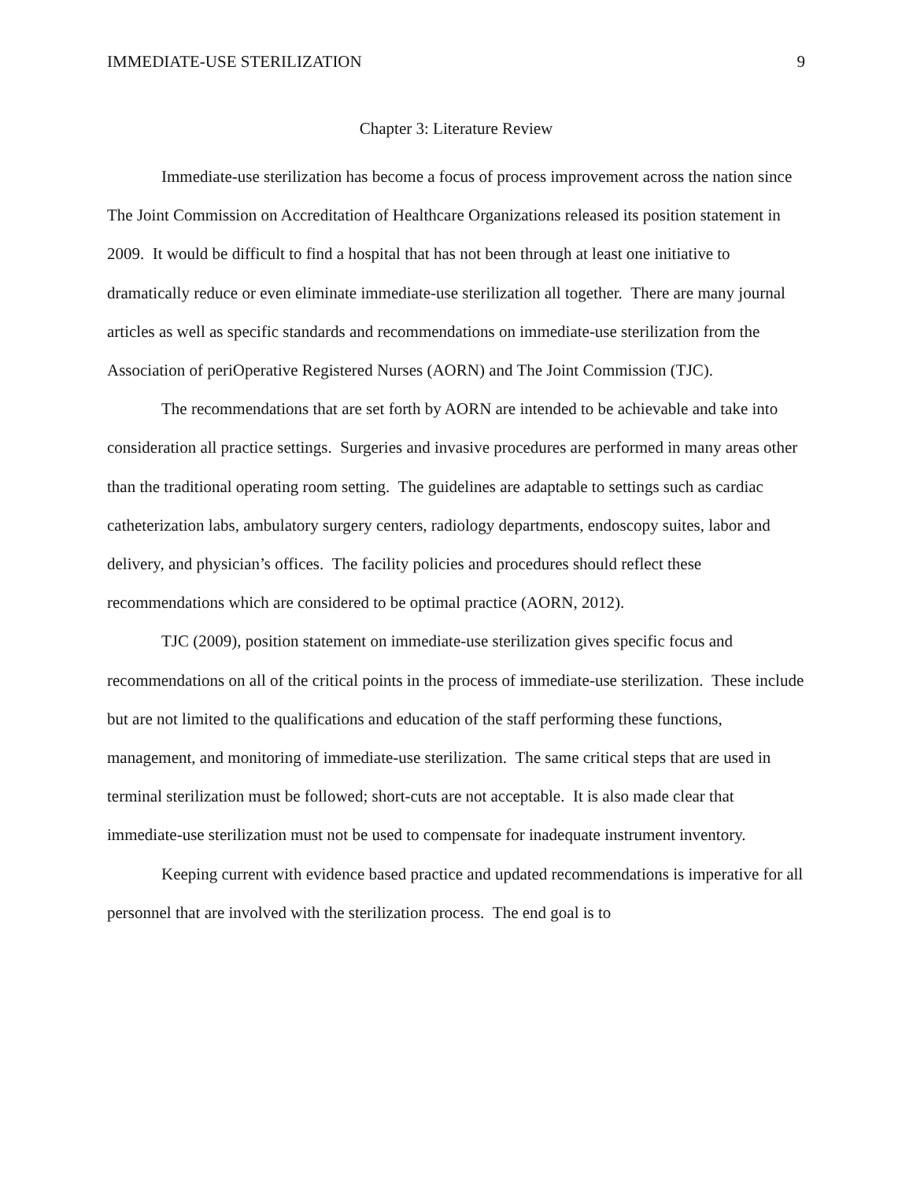IMMEDIATE-USE STERILIZATION 9
Chapter 3: Literature Review
Immediate-use sterilization has become a focus of process improvement across the nation since The Joint Commission on Accreditation of Healthcare Organizations released its position statement in 2009. It would be difficult to find a hospital that has not been through at least one initiative to dramatically reduce or even eliminate immediate-use sterilization all together. There are many journal articles as well as specific standards and recommendations on immediate-use sterilization from the Association of periOperative Registered Nurses (AORN) and The Joint Commission (TJC).
The recommendations that are set forth by AORN are intended to be achievable and take into consideration all practice settings. Surgeries and invasive procedures are performed in many areas other than the traditional operating room setting. The guidelines are adaptable to settings such as cardiac catheterization labs, ambulatory surgery centers, radiology departments, endoscopy suites, labor and delivery, and physician’s offices. The facility policies and procedures should reflect these recommendations which are considered to be optimal practice (AORN, 2012).
TJC (2009), position statement on immediate-use sterilization gives specific focus and recommendations on all of the critical points in the process of immediate-use sterilization. These include but are not limited to the qualifications and education of the staff performing these functions, management, and monitoring of immediate-use sterilization. The same critical steps that are used in terminal sterilization must be followed; short-cuts are not acceptable. It is also made clear that immediate-use sterilization must not be used to compensate for inadequate instrument inventory.
Keeping current with evidence based practice and updated recommendations is imperative for all personnel that are involved with the sterilization process. The end goal is to